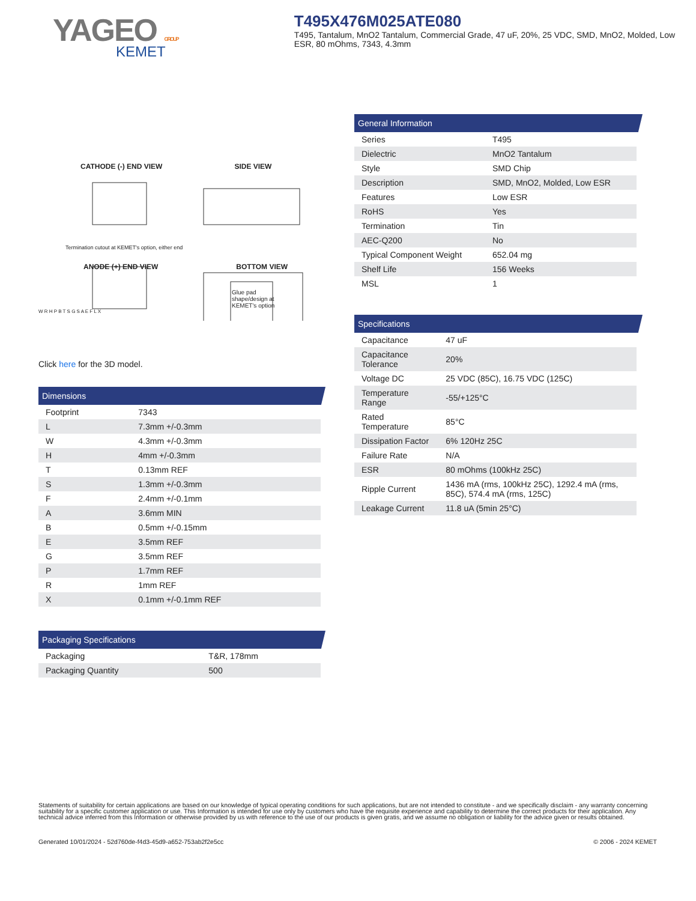YAGEO GROUP
KEMET
T495X476M025ATE080
T495, Tantalum, MnO2 Tantalum, Commercial Grade, 47 uF, 20%, 25 VDC, SMD, MnO2, Molded, Low ESR, 80 mOhms, 7343, 4.3mm
CATHODE (-) END VIEW SIDE VIEW
Termination cutout at KEMET's option, either end
ANODE (+) END VIEW BOTTOM VIEW
Glue pad shape/design at KEMET's option
W R H P B T S G S A E F L X
Click here for the 3D model.
Dimensions
| Footprint | 7343 |
| L | 7.3mm +/-0.3mm |
| W | 4.3mm +/-0.3mm |
| H | 4mm +/-0.3mm |
| T | 0.13mm REF |
| S | 1.3mm +/-0.3mm |
| F | 2.4mm +/-0.1mm |
| A | 3.6mm MIN |
| B | 0.5mm +/-0.15mm |
| E | 3.5mm REF |
| G | 3.5mm REF |
| P | 1.7mm REF |
| R | 1mm REF |
| X | 0.1mm +/-0.1mm REF |
Packaging Specifications
| Packaging | T&R, 178mm |
| Packaging Quantity | 500 |
General Information
| Series | T495 |
| Dielectric | MnO2 Tantalum |
| Style | SMD Chip |
| Description | SMD, MnO2, Molded, Low ESR |
| Features | Low ESR |
| RoHS | Yes |
| Termination | Tin |
| AEC-Q200 | No |
| Typical Component Weight | 652.04 mg |
| Shelf Life | 156 Weeks |
| MSL | 1 |
Specifications
| Capacitance | 47 uF |
| Capacitance Tolerance | 20% |
| Voltage DC | 25 VDC (85C), 16.75 VDC (125C) |
| Temperature Range | -55/+125°C |
| Rated Temperature | 85°C |
| Dissipation Factor | 6% 120Hz 25C |
| Failure Rate | N/A |
| ESR | 80 mOhms (100kHz 25C) |
| Ripple Current | 1436 mA (rms, 100kHz 25C), 1292.4 mA (rms, 85C), 574.4 mA (rms, 125C) |
| Leakage Current | 11.8 uA (5min 25°C) |
Statements of suitability for certain applications are based on our knowledge of typical operating conditions for such applications, but are not intended to constitute - and we specifically disclaim - any warranty concerning suitability for a specific customer application or use. This Information is intended for use only by customers who have the requisite experience and capability to determine the correct products for their application. Any technical advice inferred from this Information or otherwise provided by us with reference to the use of our products is given gratis, and we assume no obligation or liability for the advice given or results obtained.
Generated 10/01/2024 - 52d760de-f4d3-45d9-a652-753ab2f2e5cc © 2006 - 2024 KEMET